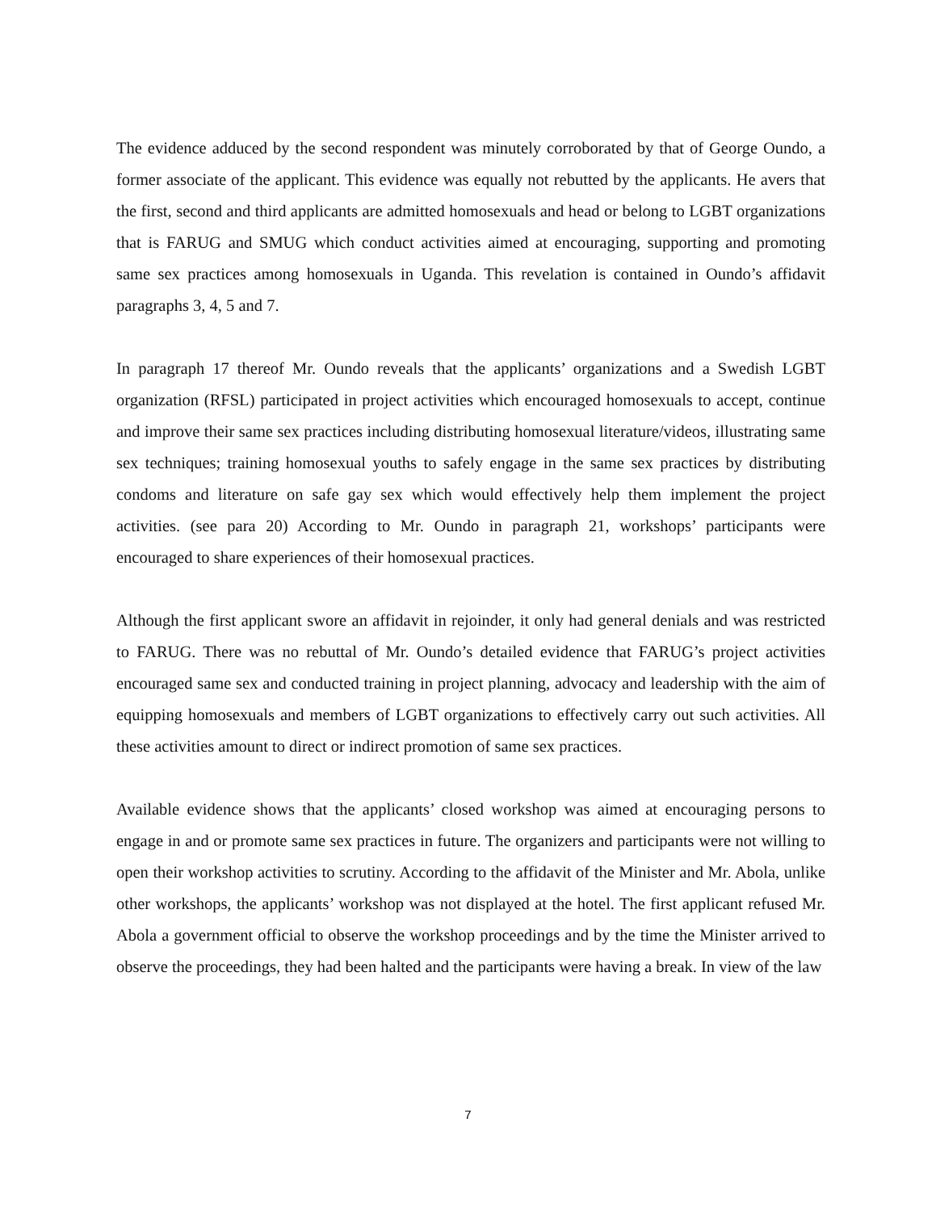The evidence adduced by the second respondent was minutely corroborated by that of George Oundo, a former associate of the applicant. This evidence was equally not rebutted by the applicants. He avers that the first, second and third applicants are admitted homosexuals and head or belong to LGBT organizations that is FARUG and SMUG which conduct activities aimed at encouraging, supporting and promoting same sex practices among homosexuals in Uganda. This revelation is contained in Oundo’s affidavit paragraphs 3, 4, 5 and 7.
In paragraph 17 thereof Mr. Oundo reveals that the applicants’ organizations and a Swedish LGBT organization (RFSL) participated in project activities which encouraged homosexuals to accept, continue and improve their same sex practices including distributing homosexual literature/videos, illustrating same sex techniques; training homosexual youths to safely engage in the same sex practices by distributing condoms and literature on safe gay sex which would effectively help them implement the project activities. (see para 20) According to Mr. Oundo in paragraph 21, workshops’ participants were encouraged to share experiences of their homosexual practices.
Although the first applicant swore an affidavit in rejoinder, it only had general denials and was restricted to FARUG. There was no rebuttal of Mr. Oundo’s detailed evidence that FARUG’s project activities encouraged same sex and conducted training in project planning, advocacy and leadership with the aim of equipping homosexuals and members of LGBT organizations to effectively carry out such activities. All these activities amount to direct or indirect promotion of same sex practices.
Available evidence shows that the applicants’ closed workshop was aimed at encouraging persons to engage in and or promote same sex practices in future. The organizers and participants were not willing to open their workshop activities to scrutiny. According to the affidavit of the Minister and Mr. Abola, unlike other workshops, the applicants’ workshop was not displayed at the hotel. The first applicant refused Mr. Abola a government official to observe the workshop proceedings and by the time the Minister arrived to observe the proceedings, they had been halted and the participants were having a break. In view of the law
7